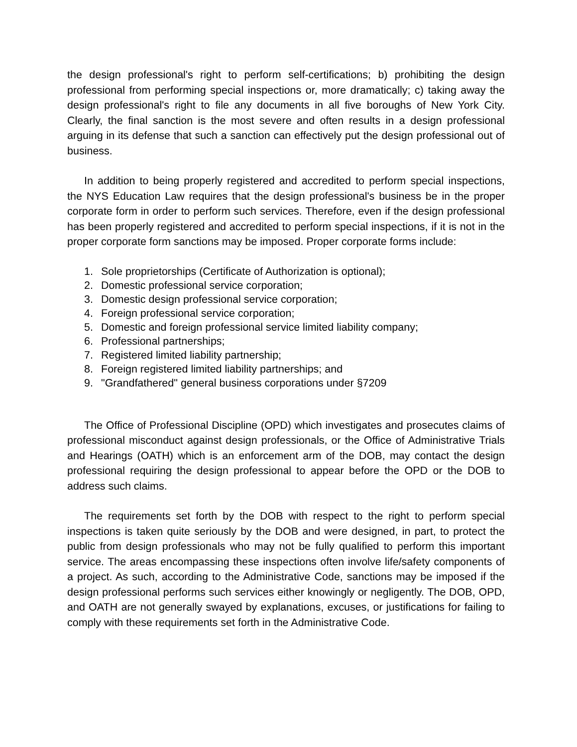the design professional's right to perform self-certifications; b) prohibiting the design professional from performing special inspections or, more dramatically; c) taking away the design professional's right to file any documents in all five boroughs of New York City. Clearly, the final sanction is the most severe and often results in a design professional arguing in its defense that such a sanction can effectively put the design professional out of business.
In addition to being properly registered and accredited to perform special inspections, the NYS Education Law requires that the design professional's business be in the proper corporate form in order to perform such services. Therefore, even if the design professional has been properly registered and accredited to perform special inspections, if it is not in the proper corporate form sanctions may be imposed. Proper corporate forms include:
1. Sole proprietorships (Certificate of Authorization is optional);
2. Domestic professional service corporation;
3. Domestic design professional service corporation;
4. Foreign professional service corporation;
5. Domestic and foreign professional service limited liability company;
6. Professional partnerships;
7. Registered limited liability partnership;
8. Foreign registered limited liability partnerships; and
9. "Grandfathered" general business corporations under §7209
The Office of Professional Discipline (OPD) which investigates and prosecutes claims of professional misconduct against design professionals, or the Office of Administrative Trials and Hearings (OATH) which is an enforcement arm of the DOB, may contact the design professional requiring the design professional to appear before the OPD or the DOB to address such claims.
The requirements set forth by the DOB with respect to the right to perform special inspections is taken quite seriously by the DOB and were designed, in part, to protect the public from design professionals who may not be fully qualified to perform this important service. The areas encompassing these inspections often involve life/safety components of a project. As such, according to the Administrative Code, sanctions may be imposed if the design professional performs such services either knowingly or negligently. The DOB, OPD, and OATH are not generally swayed by explanations, excuses, or justifications for failing to comply with these requirements set forth in the Administrative Code.